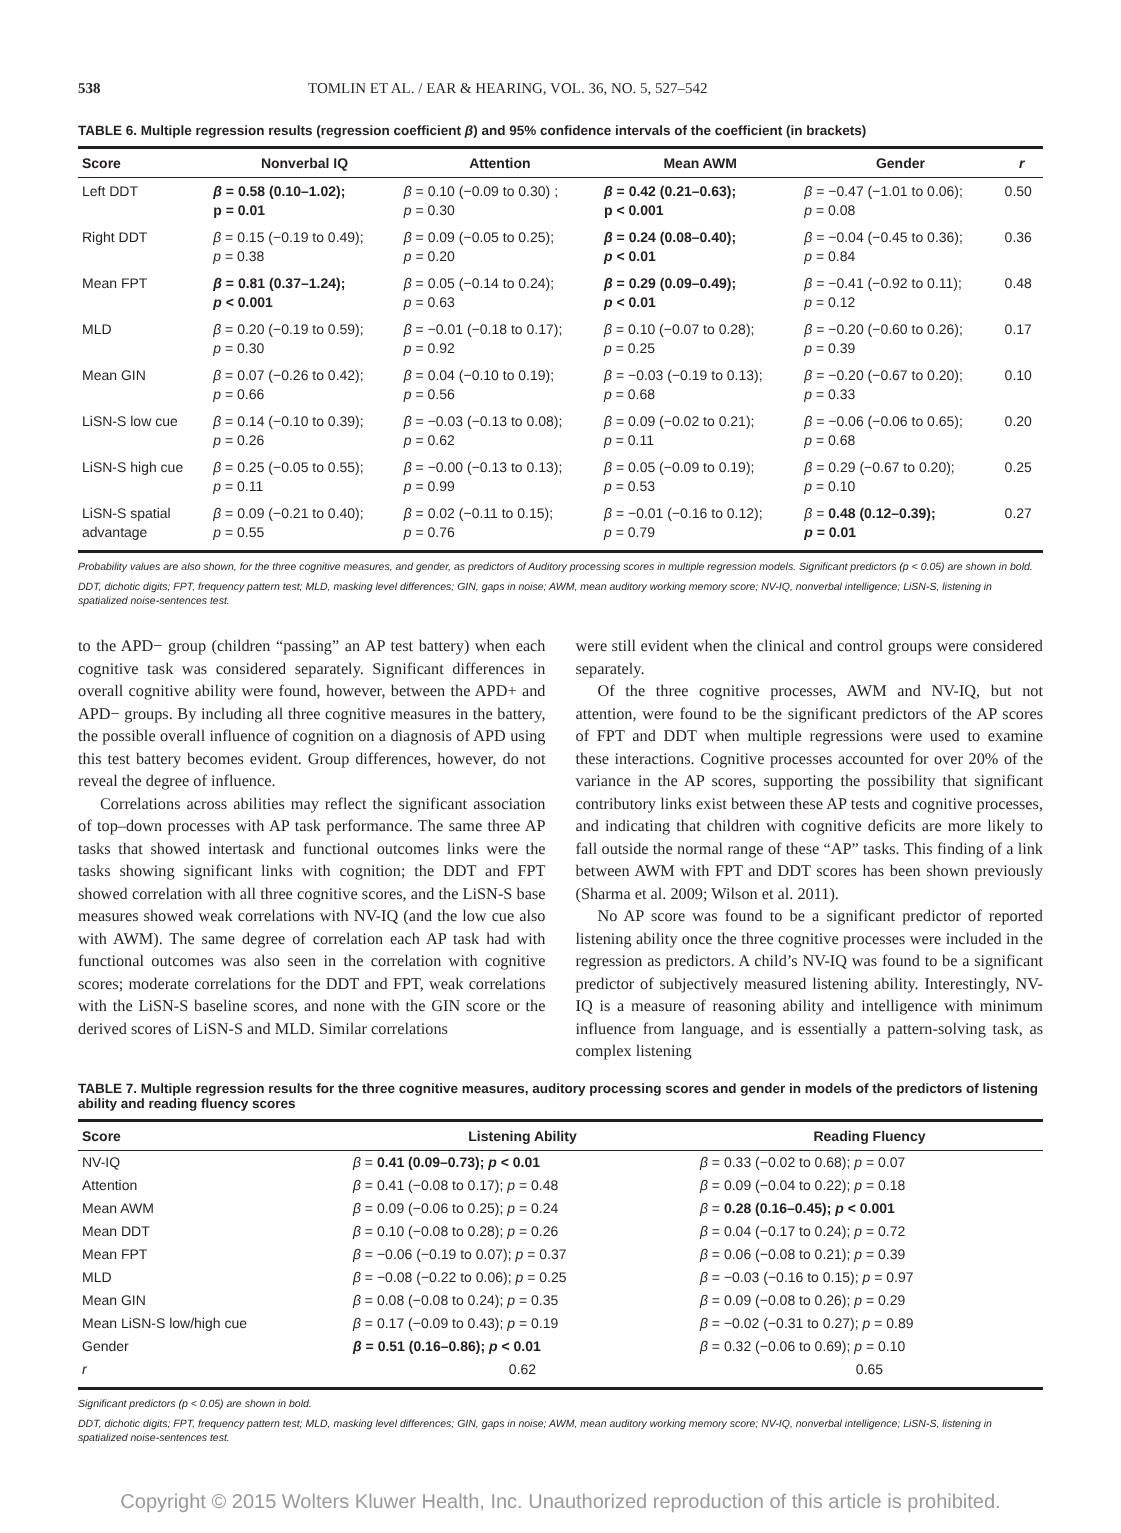538 TOMLIN ET AL. / EAR & HEARING, VOL. 36, NO. 5, 527–542
TABLE 6. Multiple regression results (regression coefficient β) and 95% confidence intervals of the coefficient (in brackets)
| Score | Nonverbal IQ | Attention | Mean AWM | Gender | r |
| --- | --- | --- | --- | --- | --- |
| Left DDT | β = 0.58 (0.10–1.02); p = 0.01 | β = 0.10 (−0.09 to 0.30) ; p = 0.30 | β = 0.42 (0.21–0.63); p < 0.001 | β = −0.47 (−1.01 to 0.06); p = 0.08 | 0.50 |
| Right DDT | β = 0.15 (−0.19 to 0.49); p = 0.38 | β = 0.09 (−0.05 to 0.25); p = 0.20 | β = 0.24 (0.08–0.40); p < 0.01 | β = −0.04 (−0.45 to 0.36); p = 0.84 | 0.36 |
| Mean FPT | β = 0.81 (0.37–1.24); p < 0.001 | β = 0.05 (−0.14 to 0.24); p = 0.63 | β = 0.29 (0.09–0.49); p < 0.01 | β = −0.41 (−0.92 to 0.11); p = 0.12 | 0.48 |
| MLD | β = 0.20 (−0.19 to 0.59); p = 0.30 | β = −0.01 (−0.18 to 0.17); p = 0.92 | β = 0.10 (−0.07 to 0.28); p = 0.25 | β = −0.20 (−0.60 to 0.26); p = 0.39 | 0.17 |
| Mean GIN | β = 0.07 (−0.26 to 0.42); p = 0.66 | β = 0.04 (−0.10 to 0.19); p = 0.56 | β = −0.03 (−0.19 to 0.13); p = 0.68 | β = −0.20 (−0.67 to 0.20); p = 0.33 | 0.10 |
| LiSN-S low cue | β = 0.14 (−0.10 to 0.39); p = 0.26 | β = −0.03 (−0.13 to 0.08); p = 0.62 | β = 0.09 (−0.02 to 0.21); p = 0.11 | β = −0.06 (−0.06 to 0.65); p = 0.68 | 0.20 |
| LiSN-S high cue | β = 0.25 (−0.05 to 0.55); p = 0.11 | β = −0.00 (−0.13 to 0.13); p = 0.99 | β = 0.05 (−0.09 to 0.19); p = 0.53 | β = 0.29 (−0.67 to 0.20); p = 0.10 | 0.25 |
| LiSN-S spatial advantage | β = 0.09 (−0.21 to 0.40); p = 0.55 | β = 0.02 (−0.11 to 0.15); p = 0.76 | β = −0.01 (−0.16 to 0.12); p = 0.79 | β = 0.48 (0.12–0.39); p = 0.01 | 0.27 |
Probability values are also shown, for the three cognitive measures, and gender, as predictors of Auditory processing scores in multiple regression models. Significant predictors (p < 0.05) are shown in bold.
DDT, dichotic digits; FPT, frequency pattern test; MLD, masking level differences; GIN, gaps in noise; AWM, mean auditory working memory score; NV-IQ, nonverbal intelligence; LiSN-S, listening in spatialized noise-sentences test.
to the APD− group (children “passing” an AP test battery) when each cognitive task was considered separately. Significant differences in overall cognitive ability were found, however, between the APD+ and APD− groups. By including all three cognitive measures in the battery, the possible overall influence of cognition on a diagnosis of APD using this test battery becomes evident. Group differences, however, do not reveal the degree of influence.
Correlations across abilities may reflect the significant association of top–down processes with AP task performance. The same three AP tasks that showed intertask and functional outcomes links were the tasks showing significant links with cognition; the DDT and FPT showed correlation with all three cognitive scores, and the LiSN-S base measures showed weak correlations with NV-IQ (and the low cue also with AWM). The same degree of correlation each AP task had with functional outcomes was also seen in the correlation with cognitive scores; moderate correlations for the DDT and FPT, weak correlations with the LiSN-S baseline scores, and none with the GIN score or the derived scores of LiSN-S and MLD. Similar correlations
were still evident when the clinical and control groups were considered separately.
Of the three cognitive processes, AWM and NV-IQ, but not attention, were found to be the significant predictors of the AP scores of FPT and DDT when multiple regressions were used to examine these interactions. Cognitive processes accounted for over 20% of the variance in the AP scores, supporting the possibility that significant contributory links exist between these AP tests and cognitive processes, and indicating that children with cognitive deficits are more likely to fall outside the normal range of these “AP” tasks. This finding of a link between AWM with FPT and DDT scores has been shown previously (Sharma et al. 2009; Wilson et al. 2011).
No AP score was found to be a significant predictor of reported listening ability once the three cognitive processes were included in the regression as predictors. A child’s NV-IQ was found to be a significant predictor of subjectively measured listening ability. Interestingly, NV-IQ is a measure of reasoning ability and intelligence with minimum influence from language, and is essentially a pattern-solving task, as complex listening
TABLE 7. Multiple regression results for the three cognitive measures, auditory processing scores and gender in models of the predictors of listening ability and reading fluency scores
| Score | Listening Ability | Reading Fluency |
| --- | --- | --- |
| NV-IQ | β = 0.41 (0.09–0.73); p < 0.01 | β = 0.33 (−0.02 to 0.68); p = 0.07 |
| Attention | β = 0.41 (−0.08 to 0.17); p = 0.48 | β = 0.09 (−0.04 to 0.22); p = 0.18 |
| Mean AWM | β = 0.09 (−0.06 to 0.25); p = 0.24 | β = 0.28 (0.16–0.45); p < 0.001 |
| Mean DDT | β = 0.10 (−0.08 to 0.28); p = 0.26 | β = 0.04 (−0.17 to 0.24); p = 0.72 |
| Mean FPT | β = −0.06 (−0.19 to 0.07); p = 0.37 | β = 0.06 (−0.08 to 0.21); p = 0.39 |
| MLD | β = −0.08 (−0.22 to 0.06); p = 0.25 | β = −0.03 (−0.16 to 0.15); p = 0.97 |
| Mean GIN | β = 0.08 (−0.08 to 0.24); p = 0.35 | β = 0.09 (−0.08 to 0.26); p = 0.29 |
| Mean LiSN-S low/high cue | β = 0.17 (−0.09 to 0.43); p = 0.19 | β = −0.02 (−0.31 to 0.27); p = 0.89 |
| Gender | β = 0.51 (0.16–0.86); p < 0.01 | β = 0.32 (−0.06 to 0.69); p = 0.10 |
| r | 0.62 | 0.65 |
Significant predictors (p < 0.05) are shown in bold.
DDT, dichotic digits; FPT, frequency pattern test; MLD, masking level differences; GIN, gaps in noise; AWM, mean auditory working memory score; NV-IQ, nonverbal intelligence; LiSN-S, listening in spatialized noise-sentences test.
Copyright © 2015 Wolters Kluwer Health, Inc. Unauthorized reproduction of this article is prohibited.